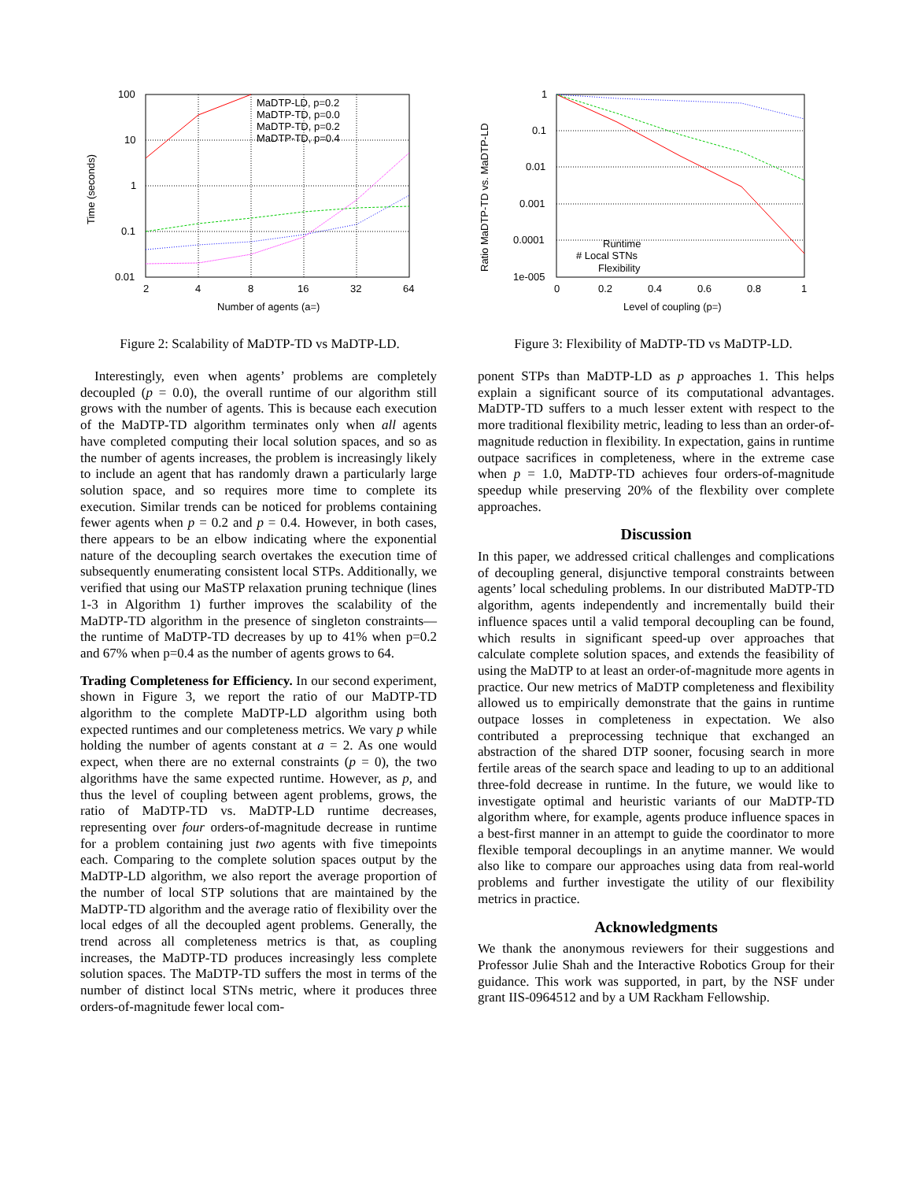100
10
1
0.1
0.01
2
4
8
16
32
64
Number of agents (a=)
Time (seconds)
MaDTP-LD, p=0.2
MaDTP-TD, p=0.0
MaDTP-TD, p=0.2
MaDTP-TD, p=0.4
Figure 2: Scalability of MaDTP-TD vs MaDTP-LD.
1
0.1
0.01
0.001
0.0001
1e-005
0
0.2
0.4
0.6
0.8
1
Level of coupling (p=)
Ratio MaDTP-TD vs. MaDTP-LD
Runtime
# Local STNs
Flexibility
Figure 3: Flexibility of MaDTP-TD vs MaDTP-LD.
Interestingly, even when agents’ problems are completely decoupled (p = 0.0), the overall runtime of our algorithm still grows with the number of agents. This is because each execution of the MaDTP-TD algorithm terminates only when all agents have completed computing their local solution spaces, and so as the number of agents increases, the problem is increasingly likely to include an agent that has randomly drawn a particularly large solution space, and so requires more time to complete its execution. Similar trends can be noticed for problems containing fewer agents when p = 0.2 and p = 0.4. However, in both cases, there appears to be an elbow indicating where the exponential nature of the decoupling search overtakes the execution time of subsequently enumerating consistent local STPs. Additionally, we verified that using our MaSTP relaxation pruning technique (lines 1-3 in Algorithm 1) further improves the scalability of the MaDTP-TD algorithm in the presence of singleton constraints—the runtime of MaDTP-TD decreases by up to 41% when p=0.2 and 67% when p=0.4 as the number of agents grows to 64.
Trading Completeness for Efficiency. In our second experiment, shown in Figure 3, we report the ratio of our MaDTP-TD algorithm to the complete MaDTP-LD algorithm using both expected runtimes and our completeness metrics. We vary p while holding the number of agents constant at a = 2. As one would expect, when there are no external constraints (p = 0), the two algorithms have the same expected runtime. However, as p, and thus the level of coupling between agent problems, grows, the ratio of MaDTP-TD vs. MaDTP-LD runtime decreases, representing over four orders-of-magnitude decrease in runtime for a problem containing just two agents with five timepoints each. Comparing to the complete solution spaces output by the MaDTP-LD algorithm, we also report the average proportion of the number of local STP solutions that are maintained by the MaDTP-TD algorithm and the average ratio of flexibility over the local edges of all the decoupled agent problems. Generally, the trend across all completeness metrics is that, as coupling increases, the MaDTP-TD produces increasingly less complete solution spaces. The MaDTP-TD suffers the most in terms of the number of distinct local STNs metric, where it produces three orders-of-magnitude fewer local com-
ponent STPs than MaDTP-LD as p approaches 1. This helps explain a significant source of its computational advantages. MaDTP-TD suffers to a much lesser extent with respect to the more traditional flexibility metric, leading to less than an order-of-magnitude reduction in flexibility. In expectation, gains in runtime outpace sacrifices in completeness, where in the extreme case when p = 1.0, MaDTP-TD achieves four orders-of-magnitude speedup while preserving 20% of the flexbility over complete approaches.
Discussion
In this paper, we addressed critical challenges and complications of decoupling general, disjunctive temporal constraints between agents’ local scheduling problems. In our distributed MaDTP-TD algorithm, agents independently and incrementally build their influence spaces until a valid temporal decoupling can be found, which results in significant speed-up over approaches that calculate complete solution spaces, and extends the feasibility of using the MaDTP to at least an order-of-magnitude more agents in practice. Our new metrics of MaDTP completeness and flexibility allowed us to empirically demonstrate that the gains in runtime outpace losses in completeness in expectation. We also contributed a preprocessing technique that exchanged an abstraction of the shared DTP sooner, focusing search in more fertile areas of the search space and leading to up to an additional three-fold decrease in runtime. In the future, we would like to investigate optimal and heuristic variants of our MaDTP-TD algorithm where, for example, agents produce influence spaces in a best-first manner in an attempt to guide the coordinator to more flexible temporal decouplings in an anytime manner. We would also like to compare our approaches using data from real-world problems and further investigate the utility of our flexibility metrics in practice.
Acknowledgments
We thank the anonymous reviewers for their suggestions and Professor Julie Shah and the Interactive Robotics Group for their guidance. This work was supported, in part, by the NSF under grant IIS-0964512 and by a UM Rackham Fellowship.